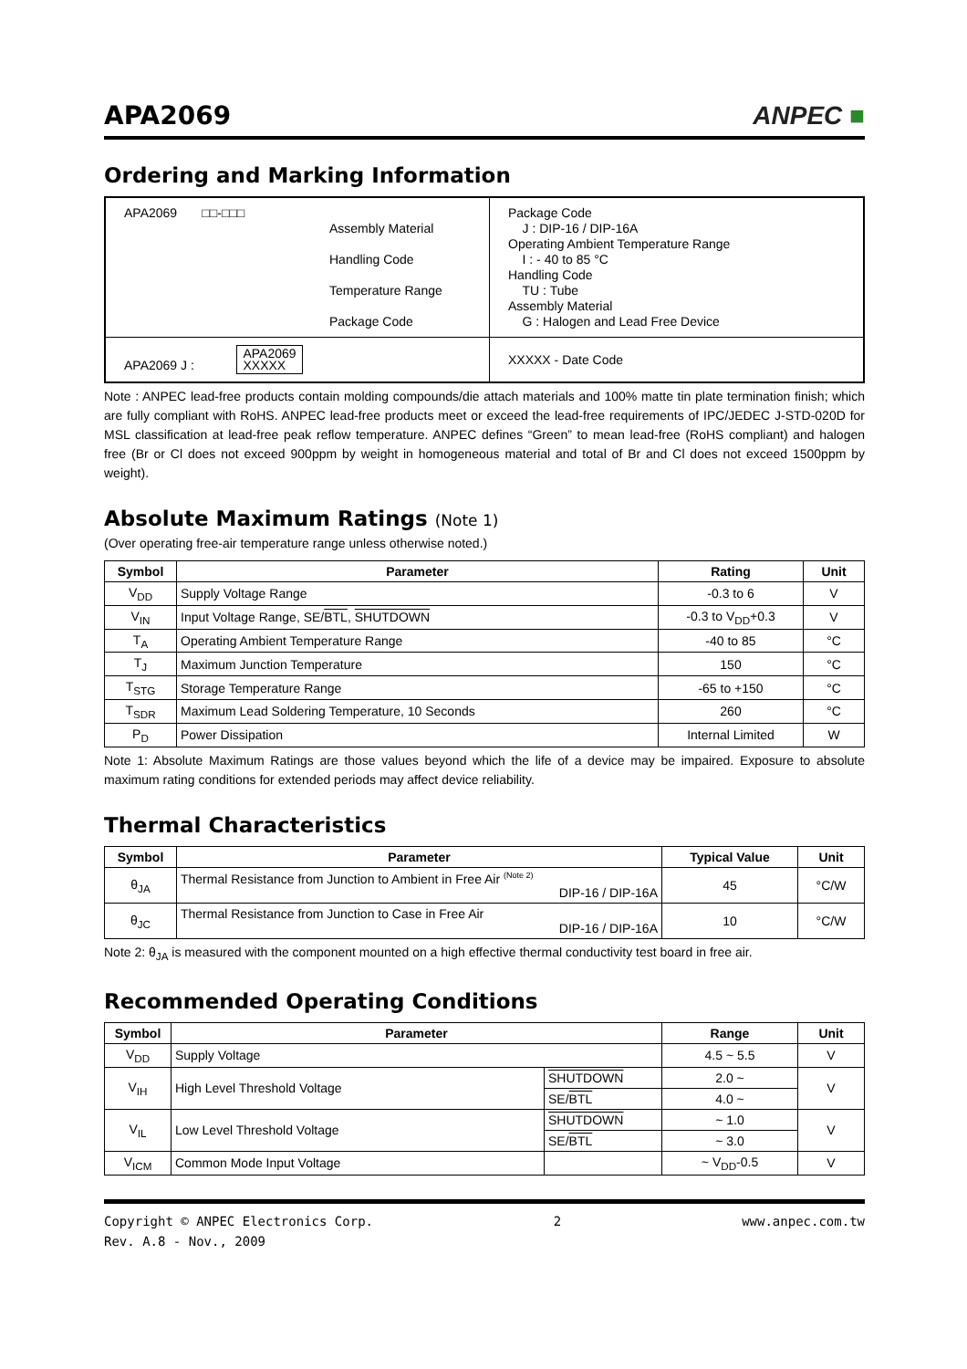APA2069
ANPEC ■
Ordering and Marking Information
| APA2069 □□-□□□ Assembly Material Handling Code Temperature Range Package Code | Package Code J : DIP-16 / DIP-16A Operating Ambient Temperature Range I : - 40 to 85 °C Handling Code TU : Tube Assembly Material G : Halogen and Lead Free Device |
| APA2069 J : APA2069 XXXXX | XXXXX - Date Code |
Note : ANPEC lead-free products contain molding compounds/die attach materials and 100% matte tin plate termination finish; which are fully compliant with RoHS. ANPEC lead-free products meet or exceed the lead-free requirements of IPC/JEDEC J-STD-020D for MSL classification at lead-free peak reflow temperature. ANPEC defines “Green” to mean lead-free (RoHS compliant) and halogen free (Br or Cl does not exceed 900ppm by weight in homogeneous material and total of Br and Cl does not exceed 1500ppm by weight).
Absolute Maximum Ratings (Note 1)
(Over operating free-air temperature range unless otherwise noted.)
| Symbol | Parameter | Rating | Unit |
| --- | --- | --- | --- |
| V<sub>DD</sub> | Supply Voltage Range | -0.3 to 6 | V |
| V<sub>IN</sub> | Input Voltage Range, SE/ BTL , SHUTDOWN | -0.3 to V<sub>DD</sub>+0.3 | V |
| T<sub>A</sub> | Operating Ambient Temperature Range | -40 to 85 | °C |
| T<sub>J</sub> | Maximum Junction Temperature | 150 | °C |
| T<sub>STG</sub> | Storage Temperature Range | -65 to +150 | °C |
| T<sub>SDR</sub> | Maximum Lead Soldering Temperature, 10 Seconds | 260 | °C |
| P<sub>D</sub> | Power Dissipation | Internal Limited | W |
Note 1: Absolute Maximum Ratings are those values beyond which the life of a device may be impaired. Exposure to absolute maximum rating conditions for extended periods may affect device reliability.
Thermal Characteristics
| Symbol | Parameter | Typical Value | Unit |
| --- | --- | --- | --- |
| θ<sub>JA</sub> | Thermal Resistance from Junction to Ambient in Free Air <sup>(Note 2)</sup> DIP-16 / DIP-16A | 45 | °C/W |
| θ<sub>JC</sub> | Thermal Resistance from Junction to Case in Free Air DIP-16 / DIP-16A | 10 | °C/W |
Note 2: θ<sub>JA</sub> is measured with the component mounted on a high effective thermal conductivity test board in free air.
Recommended Operating Conditions
| Symbol | Parameter | | Range | Unit |
| --- | --- | --- | --- | --- |
| V<sub>DD</sub> | Supply Voltage | | 4.5 ~ 5.5 | V |
| V<sub>IH</sub> | High Level Threshold Voltage | SHUTDOWN | 2.0 ~ | V |
| | | SE/ BTL | 4.0 ~ | |
| V<sub>IL</sub> | Low Level Threshold Voltage | SHUTDOWN | ~ 1.0 | V |
| | | SE/ BTL | ~ 3.0 | |
| V<sub>ICM</sub> | Common Mode Input Voltage | | ~ V<sub>DD</sub>-0.5 | V |
Copyright © ANPEC Electronics Corp.
Rev. A.8 - Nov., 2009
2 www.anpec.com.tw